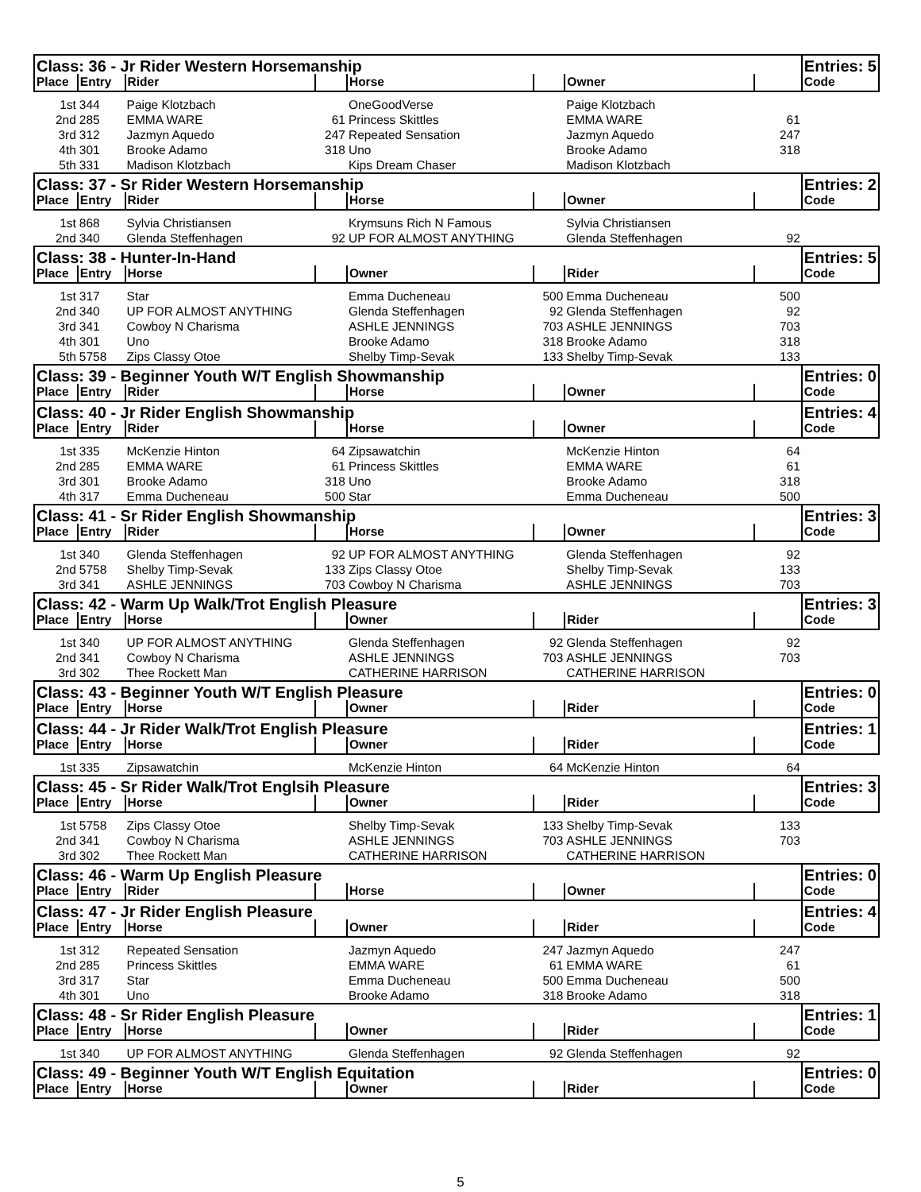| Class: 36 - Jr Rider Western Horsemanship | | | | | | | | Entries: 5 |
| --- | --- | --- | --- | --- | --- | --- | --- | --- |
| Place | Entry | Rider | | Horse | | Owner | | Code |
| 1st | 344 | Paige Klotzbach | | OneGoodVerse | | Paige Klotzbach | | |
| 2nd | 285 | EMMA WARE | 61 | Princess Skittles | | EMMA WARE | 61 | |
| 3rd | 312 | Jazmyn Aquedo | 247 | Repeated Sensation | | Jazmyn Aquedo | 247 | |
| 4th | 301 | Brooke Adamo | 318 | Uno | | Brooke Adamo | 318 | |
| 5th | 331 | Madison Klotzbach | | Kips Dream Chaser | | Madison Klotzbach | | |
| Class: 37 - Sr Rider Western Horsemanship | | | | | | | | Entries: 2 |
| Place | Entry | Rider | | Horse | | Owner | | Code |
| 1st | 868 | Sylvia Christiansen | | Krymsuns Rich N Famous | | Sylvia Christiansen | | |
| 2nd | 340 | Glenda Steffenhagen | 92 | UP FOR ALMOST ANYTHING | | Glenda Steffenhagen | 92 | |
| Class: 38 - Hunter-In-Hand | | | | | | | | Entries: 5 |
| Place | Entry | Horse | | Owner | | Rider | | Code |
| 1st | 317 | Star | | Emma Ducheneau | 500 | Emma Ducheneau | 500 | |
| 2nd | 340 | UP FOR ALMOST ANYTHING | | Glenda Steffenhagen | 92 | Glenda Steffenhagen | 92 | |
| 3rd | 341 | Cowboy N Charisma | | ASHLE JENNINGS | 703 | ASHLE JENNINGS | 703 | |
| 4th | 301 | Uno | | Brooke Adamo | 318 | Brooke Adamo | 318 | |
| 5th | 5758 | Zips Classy Otoe | | Shelby Timp-Sevak | 133 | Shelby Timp-Sevak | 133 | |
| Class: 39 - Beginner Youth W/T English Showmanship | | | | | | | | Entries: 0 |
| Place | Entry | Rider | | Horse | | Owner | | Code |
| Class: 40 - Jr Rider English Showmanship | | | | | | | | Entries: 4 |
| Place | Entry | Rider | | Horse | | Owner | | Code |
| 1st | 335 | McKenzie Hinton | 64 | Zipsawatchin | | McKenzie Hinton | 64 | |
| 2nd | 285 | EMMA WARE | 61 | Princess Skittles | | EMMA WARE | 61 | |
| 3rd | 301 | Brooke Adamo | 318 | Uno | | Brooke Adamo | 318 | |
| 4th | 317 | Emma Ducheneau | 500 | Star | | Emma Ducheneau | 500 | |
| Class: 41 - Sr Rider English Showmanship | | | | | | | | Entries: 3 |
| Place | Entry | Rider | | Horse | | Owner | | Code |
| 1st | 340 | Glenda Steffenhagen | 92 | UP FOR ALMOST ANYTHING | | Glenda Steffenhagen | 92 | |
| 2nd | 5758 | Shelby Timp-Sevak | 133 | Zips Classy Otoe | | Shelby Timp-Sevak | 133 | |
| 3rd | 341 | ASHLE JENNINGS | 703 | Cowboy N Charisma | | ASHLE JENNINGS | 703 | |
| Class: 42 - Warm Up Walk/Trot English Pleasure | | | | | | | | Entries: 3 |
| Place | Entry | Horse | | Owner | | Rider | | Code |
| 1st | 340 | UP FOR ALMOST ANYTHING | | Glenda Steffenhagen | 92 | Glenda Steffenhagen | 92 | |
| 2nd | 341 | Cowboy N Charisma | | ASHLE JENNINGS | 703 | ASHLE JENNINGS | 703 | |
| 3rd | 302 | Thee Rockett Man | | CATHERINE HARRISON | | CATHERINE HARRISON | | |
| Class: 43 - Beginner Youth W/T English Pleasure | | | | | | | | Entries: 0 |
| Place | Entry | Horse | | Owner | | Rider | | Code |
| Class: 44 - Jr Rider Walk/Trot English Pleasure | | | | | | | | Entries: 1 |
| Place | Entry | Horse | | Owner | | Rider | | Code |
| 1st | 335 | Zipsawatchin | | McKenzie Hinton | 64 | McKenzie Hinton | 64 | |
| Class: 45 - Sr Rider Walk/Trot Englsih Pleasure | | | | | | | | Entries: 3 |
| Place | Entry | Horse | | Owner | | Rider | | Code |
| 1st | 5758 | Zips Classy Otoe | | Shelby Timp-Sevak | 133 | Shelby Timp-Sevak | 133 | |
| 2nd | 341 | Cowboy N Charisma | | ASHLE JENNINGS | 703 | ASHLE JENNINGS | 703 | |
| 3rd | 302 | Thee Rockett Man | | CATHERINE HARRISON | | CATHERINE HARRISON | | |
| Class: 46 - Warm Up English Pleasure | | | | | | | | Entries: 0 |
| Place | Entry | Rider | | Horse | | Owner | | Code |
| Class: 47 - Jr Rider English Pleasure | | | | | | | | Entries: 4 |
| Place | Entry | Horse | | Owner | | Rider | | Code |
| 1st | 312 | Repeated Sensation | | Jazmyn Aquedo | 247 | Jazmyn Aquedo | 247 | |
| 2nd | 285 | Princess Skittles | | EMMA WARE | 61 | EMMA WARE | 61 | |
| 3rd | 317 | Star | | Emma Ducheneau | 500 | Emma Ducheneau | 500 | |
| 4th | 301 | Uno | | Brooke Adamo | 318 | Brooke Adamo | 318 | |
| Class: 48 - Sr Rider English Pleasure | | | | | | | | Entries: 1 |
| Place | Entry | Horse | | Owner | | Rider | | Code |
| 1st | 340 | UP FOR ALMOST ANYTHING | | Glenda Steffenhagen | 92 | Glenda Steffenhagen | 92 | |
| Class: 49 - Beginner Youth W/T English Equitation | | | | | | | | Entries: 0 |
| Place | Entry | Horse | | Owner | | Rider | | Code |
5